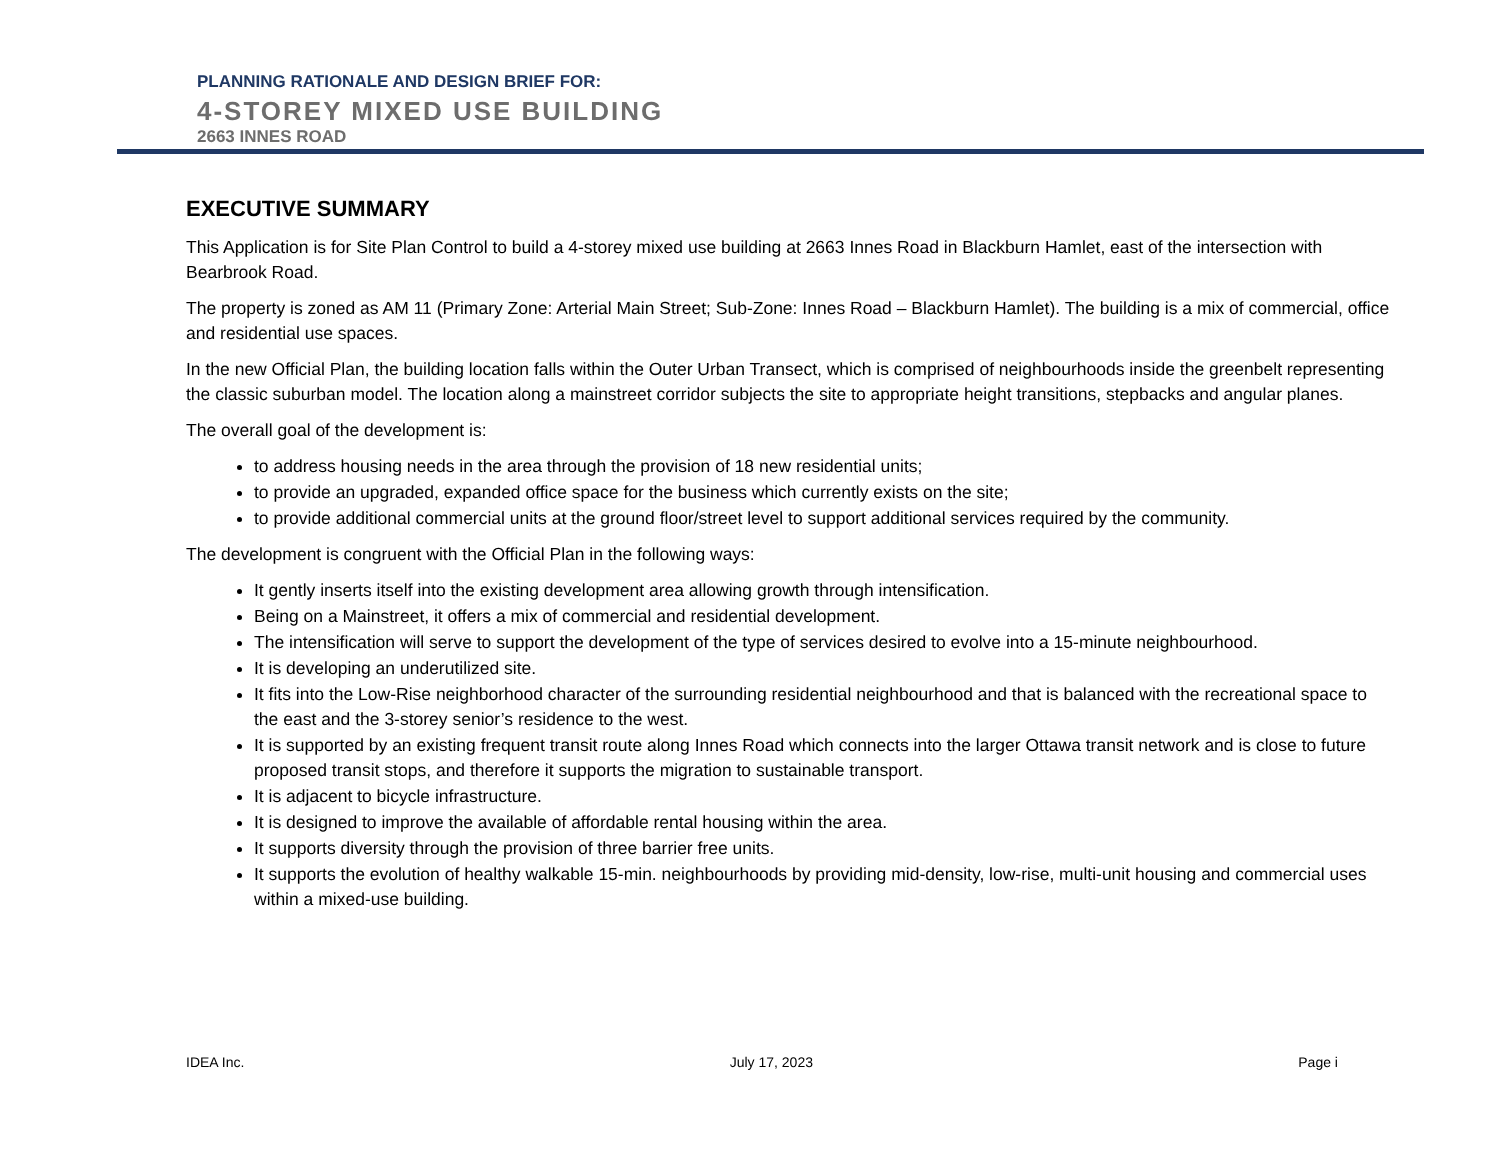PLANNING RATIONALE AND DESIGN BRIEF FOR:
4-STOREY MIXED USE BUILDING
2663 INNES ROAD
EXECUTIVE SUMMARY
This Application is for Site Plan Control to build a 4-storey mixed use building at 2663 Innes Road in Blackburn Hamlet, east of the intersection with Bearbrook Road.
The property is zoned as AM 11 (Primary Zone: Arterial Main Street; Sub-Zone: Innes Road – Blackburn Hamlet). The building is a mix of commercial, office and residential use spaces.
In the new Official Plan, the building location falls within the Outer Urban Transect, which is comprised of neighbourhoods inside the greenbelt representing the classic suburban model. The location along a mainstreet corridor subjects the site to appropriate height transitions, stepbacks and angular planes.
The overall goal of the development is:
to address housing needs in the area through the provision of 18 new residential units;
to provide an upgraded, expanded office space for the business which currently exists on the site;
to provide additional commercial units at the ground floor/street level to support additional services required by the community.
The development is congruent with the Official Plan in the following ways:
It gently inserts itself into the existing development area allowing growth through intensification.
Being on a Mainstreet, it offers a mix of commercial and residential development.
The intensification will serve to support the development of the type of services desired to evolve into a 15-minute neighbourhood.
It is developing an underutilized site.
It fits into the Low-Rise neighborhood character of the surrounding residential neighbourhood and that is balanced with the recreational space to the east and the 3-storey senior’s residence to the west.
It is supported by an existing frequent transit route along Innes Road which connects into the larger Ottawa transit network and is close to future proposed transit stops, and therefore it supports the migration to sustainable transport.
It is adjacent to bicycle infrastructure.
It is designed to improve the available of affordable rental housing within the area.
It supports diversity through the provision of three barrier free units.
It supports the evolution of healthy walkable 15-min. neighbourhoods by providing mid-density, low-rise, multi-unit housing and commercial uses within a mixed-use building.
IDEA Inc. July 17, 2023 Page i